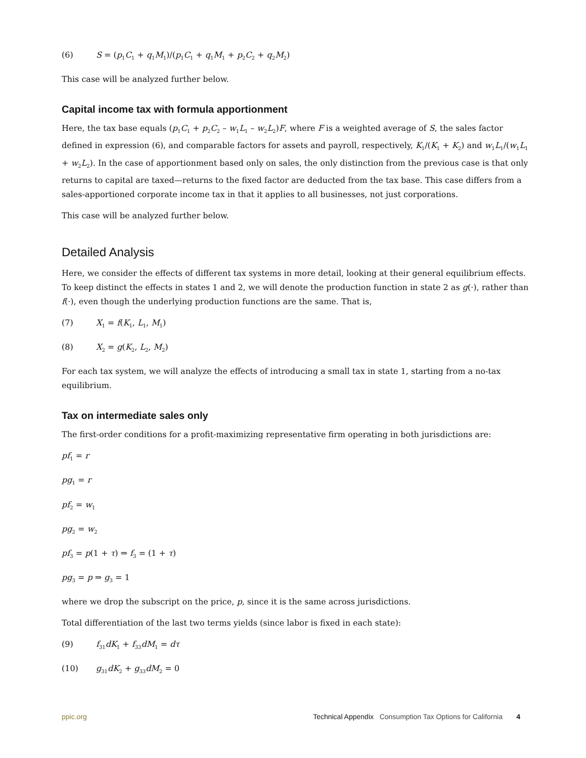(6) S = (p<sub>1</sub>C<sub>1</sub> + q<sub>1</sub>M<sub>1</sub>)/(p<sub>1</sub>C<sub>1</sub> + q<sub>1</sub>M<sub>1</sub> + p<sub>2</sub>C<sub>2</sub> + q<sub>2</sub>M<sub>2</sub>)
This case will be analyzed further below.
Capital income tax with formula apportionment
Here, the tax base equals (p<sub>1</sub>C<sub>1</sub> + p<sub>2</sub>C<sub>2</sub> – w<sub>1</sub>L<sub>1</sub> – w<sub>2</sub>L<sub>2</sub>)F, where F is a weighted average of S, the sales factor defined in expression (6), and comparable factors for assets and payroll, respectively, K<sub>1</sub>/(K<sub>1</sub> + K<sub>2</sub>) and w<sub>1</sub>L<sub>1</sub>/(w<sub>1</sub>L<sub>1</sub> + w<sub>2</sub>L<sub>2</sub>). In the case of apportionment based only on sales, the only distinction from the previous case is that only returns to capital are taxed—returns to the fixed factor are deducted from the tax base. This case differs from a sales-apportioned corporate income tax in that it applies to all businesses, not just corporations.
This case will be analyzed further below.
Detailed Analysis
Here, we consider the effects of different tax systems in more detail, looking at their general equilibrium effects. To keep distinct the effects in states 1 and 2, we will denote the production function in state 2 as g(·), rather than f(·), even though the underlying production functions are the same. That is,
(7) X<sub>1</sub> = f(K<sub>1</sub>, L<sub>1</sub>, M<sub>1</sub>)
(8) X<sub>2</sub> = g(K<sub>2</sub>, L<sub>2</sub>, M<sub>2</sub>)
For each tax system, we will analyze the effects of introducing a small tax in state 1, starting from a no-tax equilibrium.
Tax on intermediate sales only
The first-order conditions for a profit-maximizing representative firm operating in both jurisdictions are:
pf<sub>1</sub> = r
pg<sub>1</sub> = r
pf<sub>2</sub> = w<sub>1</sub>
pg<sub>2</sub> = w<sub>2</sub>
pf<sub>3</sub> = p(1 + τ) ⇒ f<sub>3</sub> = (1 + τ)
pg<sub>3</sub> = p ⇒ g<sub>3</sub> = 1
where we drop the subscript on the price, p, since it is the same across jurisdictions.
Total differentiation of the last two terms yields (since labor is fixed in each state):
(9) f<sub>31</sub>dK<sub>1</sub> + f<sub>33</sub>dM<sub>1</sub> = dτ
(10) g<sub>31</sub>dK<sub>2</sub> + g<sub>33</sub>dM<sub>2</sub> = 0
ppic.org Technical Appendix Consumption Tax Options for California 4